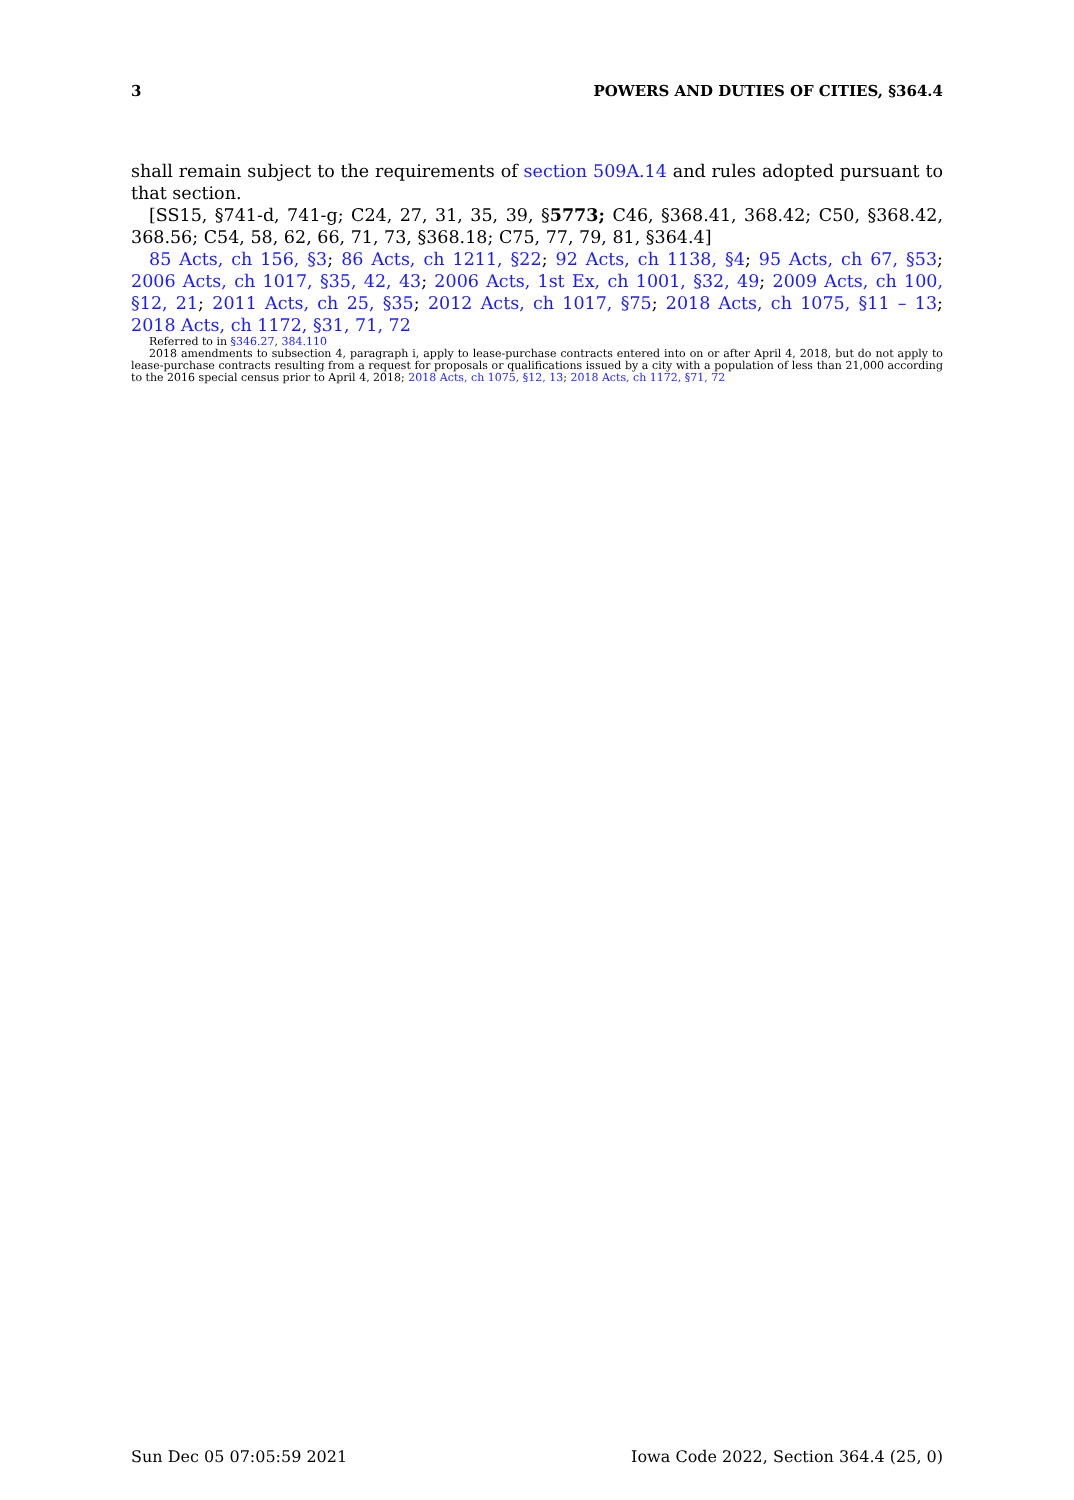3 POWERS AND DUTIES OF CITIES, §364.4
shall remain subject to the requirements of section 509A.14 and rules adopted pursuant to that section.
[SS15, §741-d, 741-g; C24, 27, 31, 35, 39, §5773; C46, §368.41, 368.42; C50, §368.42, 368.56; C54, 58, 62, 66, 71, 73, §368.18; C75, 77, 79, 81, §364.4]
85 Acts, ch 156, §3; 86 Acts, ch 1211, §22; 92 Acts, ch 1138, §4; 95 Acts, ch 67, §53; 2006 Acts, ch 1017, §35, 42, 43; 2006 Acts, 1st Ex, ch 1001, §32, 49; 2009 Acts, ch 100, §12, 21; 2011 Acts, ch 25, §35; 2012 Acts, ch 1017, §75; 2018 Acts, ch 1075, §11 – 13; 2018 Acts, ch 1172, §31, 71, 72
Referred to in §346.27, 384.110
2018 amendments to subsection 4, paragraph i, apply to lease-purchase contracts entered into on or after April 4, 2018, but do not apply to lease-purchase contracts resulting from a request for proposals or qualifications issued by a city with a population of less than 21,000 according to the 2016 special census prior to April 4, 2018; 2018 Acts, ch 1075, §12, 13; 2018 Acts, ch 1172, §71, 72
Sun Dec 05 07:05:59 2021 Iowa Code 2022, Section 364.4 (25, 0)